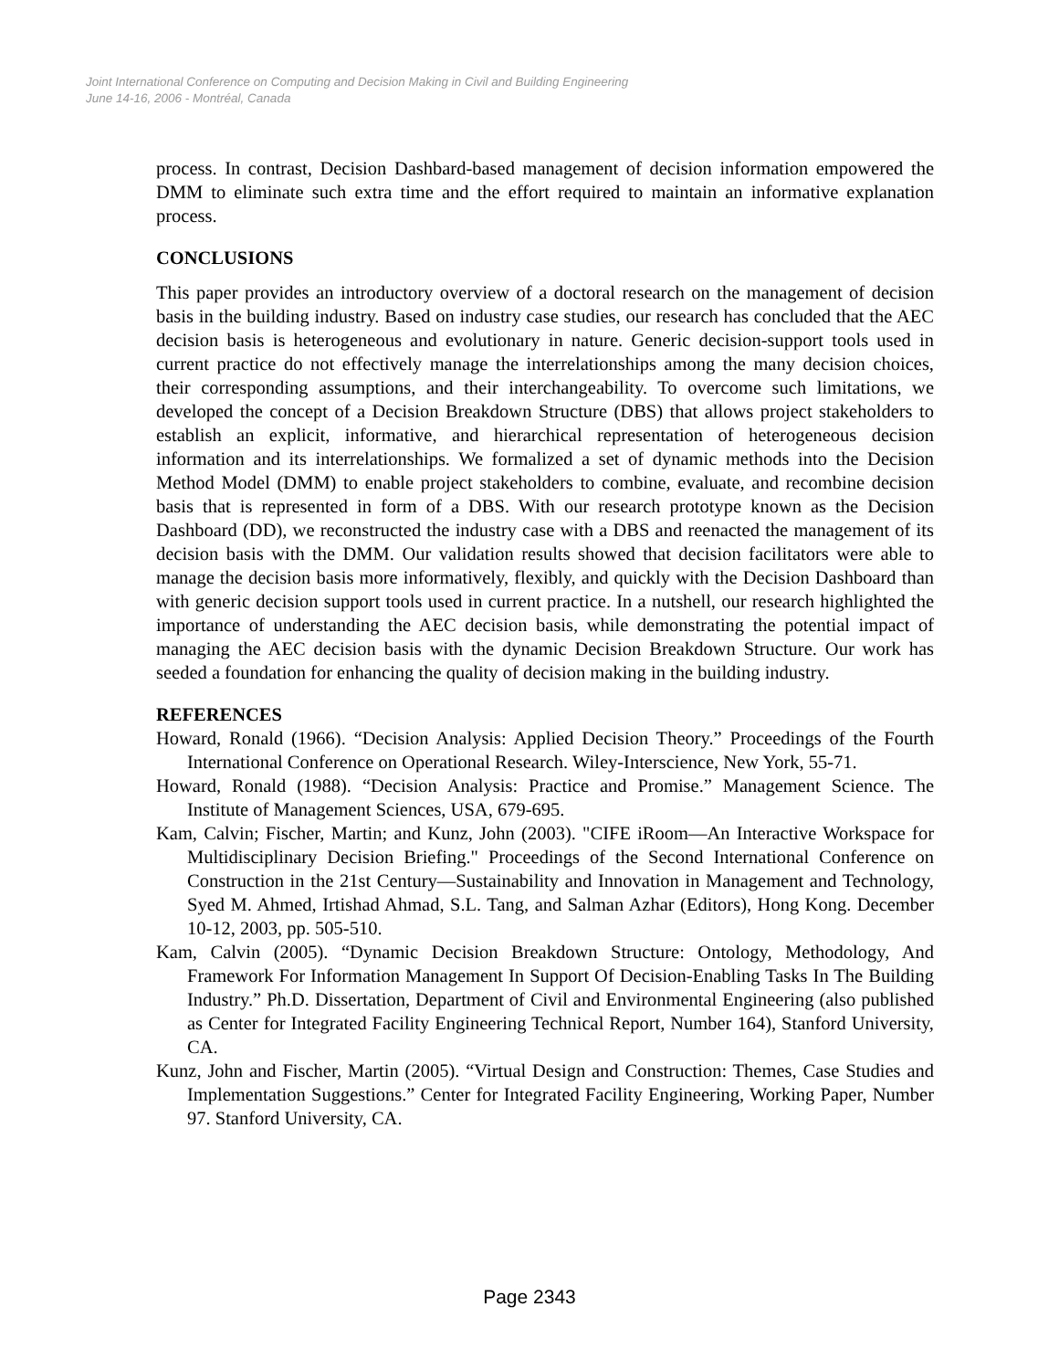Joint International Conference on Computing and Decision Making in Civil and Building Engineering
June 14-16, 2006 - Montréal, Canada
process. In contrast, Decision Dashbard-based management of decision information empowered the DMM to eliminate such extra time and the effort required to maintain an informative explanation process.
CONCLUSIONS
This paper provides an introductory overview of a doctoral research on the management of decision basis in the building industry. Based on industry case studies, our research has concluded that the AEC decision basis is heterogeneous and evolutionary in nature. Generic decision-support tools used in current practice do not effectively manage the interrelationships among the many decision choices, their corresponding assumptions, and their interchangeability. To overcome such limitations, we developed the concept of a Decision Breakdown Structure (DBS) that allows project stakeholders to establish an explicit, informative, and hierarchical representation of heterogeneous decision information and its interrelationships. We formalized a set of dynamic methods into the Decision Method Model (DMM) to enable project stakeholders to combine, evaluate, and recombine decision basis that is represented in form of a DBS. With our research prototype known as the Decision Dashboard (DD), we reconstructed the industry case with a DBS and reenacted the management of its decision basis with the DMM. Our validation results showed that decision facilitators were able to manage the decision basis more informatively, flexibly, and quickly with the Decision Dashboard than with generic decision support tools used in current practice. In a nutshell, our research highlighted the importance of understanding the AEC decision basis, while demonstrating the potential impact of managing the AEC decision basis with the dynamic Decision Breakdown Structure. Our work has seeded a foundation for enhancing the quality of decision making in the building industry.
REFERENCES
Howard, Ronald (1966). “Decision Analysis: Applied Decision Theory.” Proceedings of the Fourth International Conference on Operational Research. Wiley-Interscience, New York, 55-71.
Howard, Ronald (1988). “Decision Analysis: Practice and Promise.” Management Science. The Institute of Management Sciences, USA, 679-695.
Kam, Calvin; Fischer, Martin; and Kunz, John (2003). "CIFE iRoom—An Interactive Workspace for Multidisciplinary Decision Briefing." Proceedings of the Second International Conference on Construction in the 21st Century—Sustainability and Innovation in Management and Technology, Syed M. Ahmed, Irtishad Ahmad, S.L. Tang, and Salman Azhar (Editors), Hong Kong. December 10-12, 2003, pp. 505-510.
Kam, Calvin (2005). “Dynamic Decision Breakdown Structure: Ontology, Methodology, And Framework For Information Management In Support Of Decision-Enabling Tasks In The Building Industry.” Ph.D. Dissertation, Department of Civil and Environmental Engineering (also published as Center for Integrated Facility Engineering Technical Report, Number 164), Stanford University, CA.
Kunz, John and Fischer, Martin (2005). “Virtual Design and Construction: Themes, Case Studies and Implementation Suggestions.” Center for Integrated Facility Engineering, Working Paper, Number 97. Stanford University, CA.
Page 2343